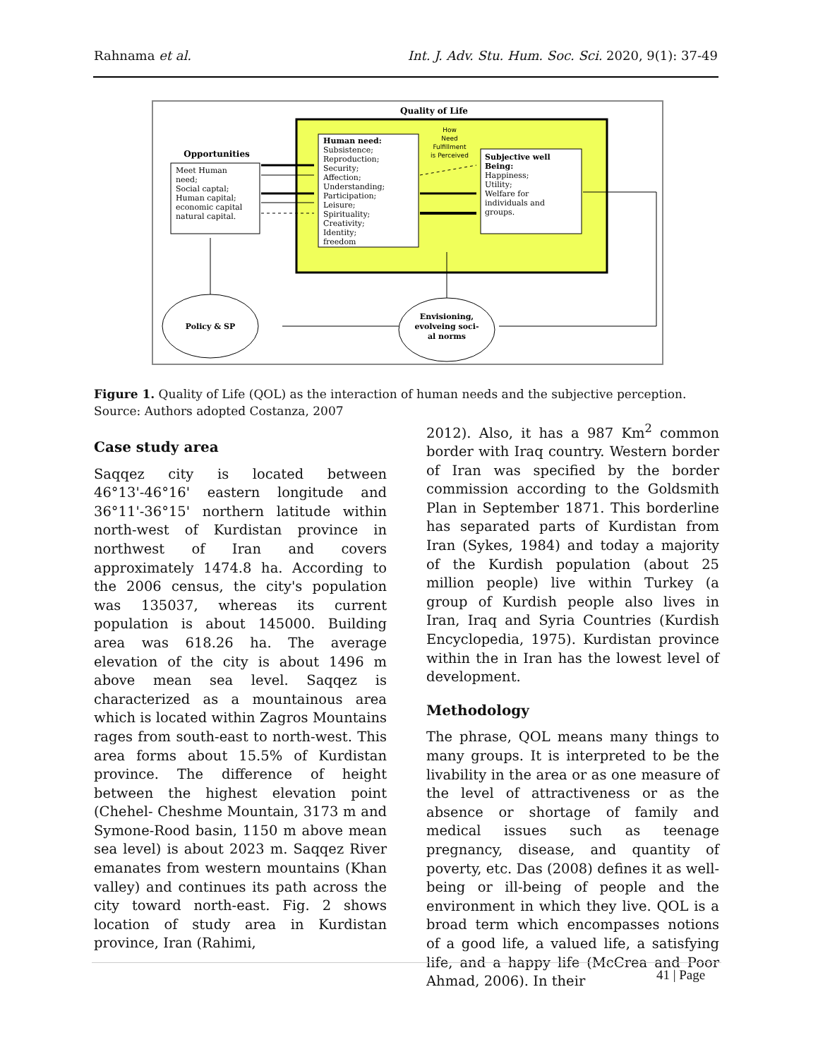Rahnama et al. Int. J. Adv. Stu. Hum. Soc. Sci. 2020, 9(1): 37-49
Quality of Life
Human need:
Subsistence;
Reproduction;
Security;
Affection;
Understanding;
Participation;
Leisure;
Spirituality;
Creativity;
Identity;
freedom
How
Need
Fulfillment
is Perceived
Subjective well
Being:
Happiness;
Utility;
Welfare for
individuals and
groups.
Opportunities
Meet Human
need;
Social captal;
Human capital;
economic capital
natural capital.
Policy & SP
Envisioning,
evolveing soci-
al norms
Figure 1. Quality of Life (QOL) as the interaction of human needs and the subjective perception.
Source: Authors adopted Costanza, 2007
Case study area
Saqqez city is located between 46°13'-46°16' eastern longitude and 36°11'-36°15' northern latitude within north-west of Kurdistan province in northwest of Iran and covers approximately 1474.8 ha. According to the 2006 census, the city's population was 135037, whereas its current population is about 145000. Building area was 618.26 ha. The average elevation of the city is about 1496 m above mean sea level. Saqqez is characterized as a mountainous area which is located within Zagros Mountains rages from south-east to north-west. This area forms about 15.5% of Kurdistan province. The difference of height between the highest elevation point (Chehel- Cheshme Mountain, 3173 m and Symone-Rood basin, 1150 m above mean sea level) is about 2023 m. Saqqez River emanates from western mountains (Khan valley) and continues its path across the city toward north-east. Fig. 2 shows location of study area in Kurdistan province, Iran (Rahimi,
2012). Also, it has a 987 Km<sup>2</sup> common border with Iraq country. Western border of Iran was specified by the border commission according to the Goldsmith Plan in September 1871. This borderline has separated parts of Kurdistan from Iran (Sykes, 1984) and today a majority of the Kurdish population (about 25 million people) live within Turkey (a group of Kurdish people also lives in Iran, Iraq and Syria Countries (Kurdish Encyclopedia, 1975). Kurdistan province within the in Iran has the lowest level of development.
Methodology
The phrase, QOL means many things to many groups. It is interpreted to be the livability in the area or as one measure of the level of attractiveness or as the absence or shortage of family and medical issues such as teenage pregnancy, disease, and quantity of poverty, etc. Das (2008) defines it as well-being or ill-being of people and the environment in which they live. QOL is a broad term which encompasses notions of a good life, a valued life, a satisfying life, and a happy life (McCrea and Poor Ahmad, 2006). In their
41 | Page